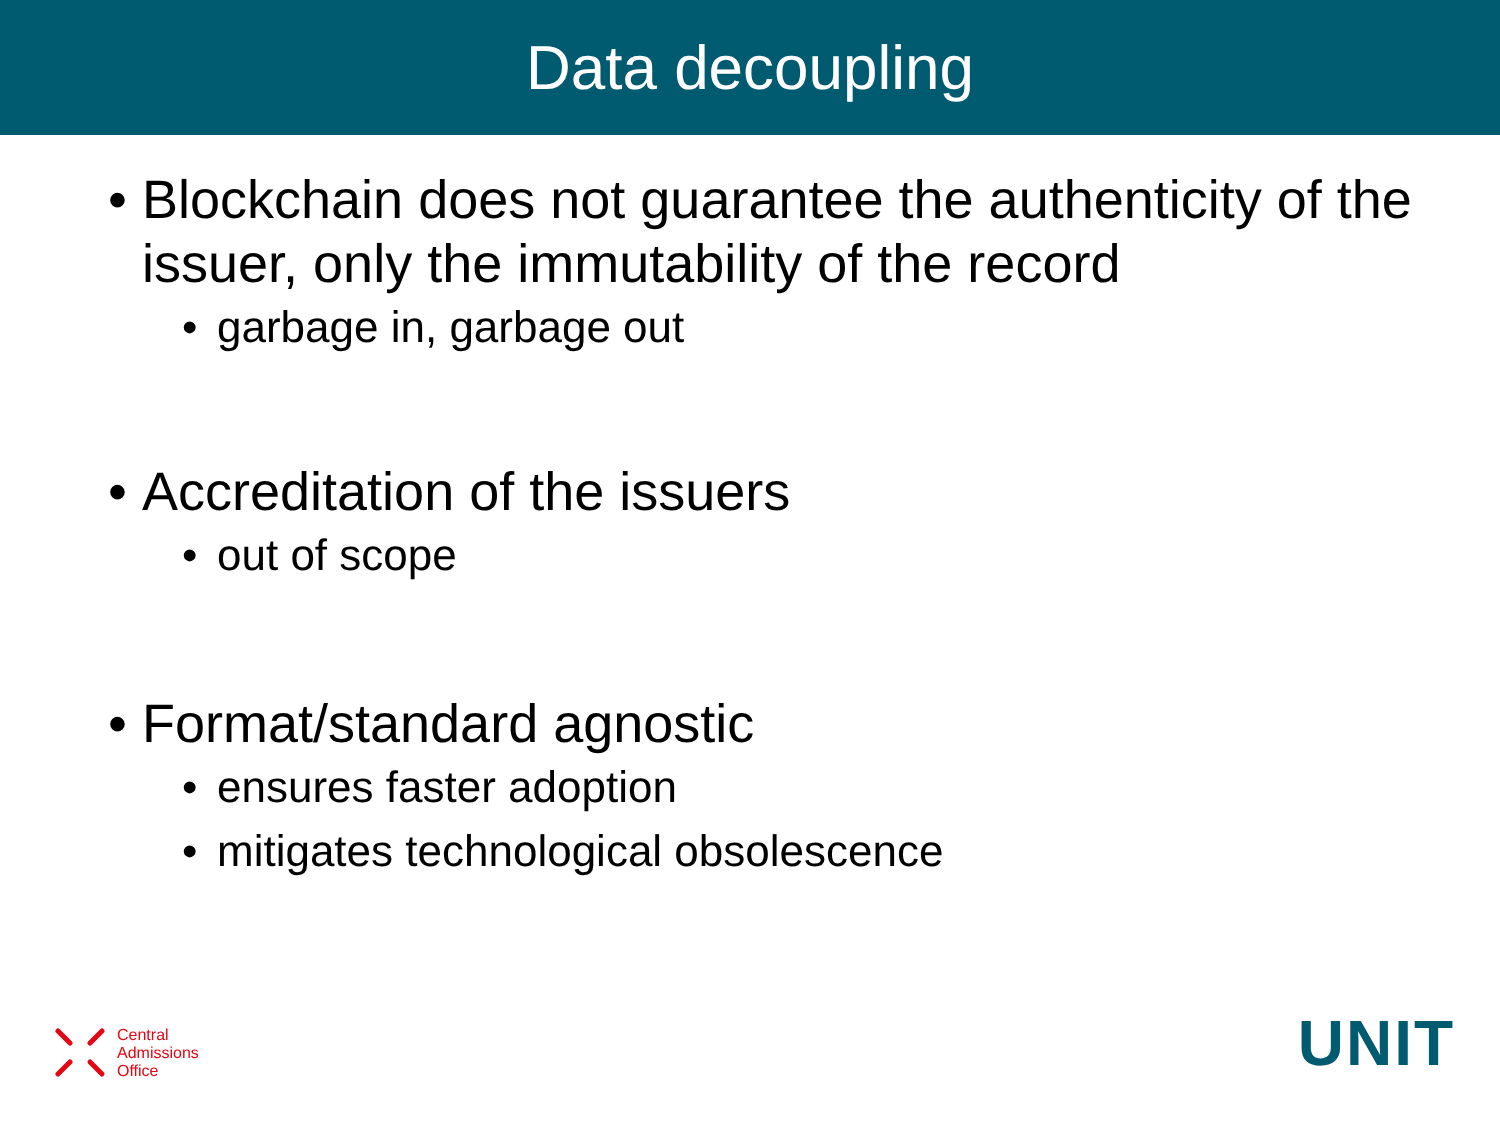Data decoupling
• Blockchain does not guarantee the authenticity of the issuer, only the immutability of the record
• garbage in, garbage out
• Accreditation of the issuers
• out of scope
• Format/standard agnostic
• ensures faster adoption
• mitigates technological obsolescence
Central
Admissions
Office
UNIT